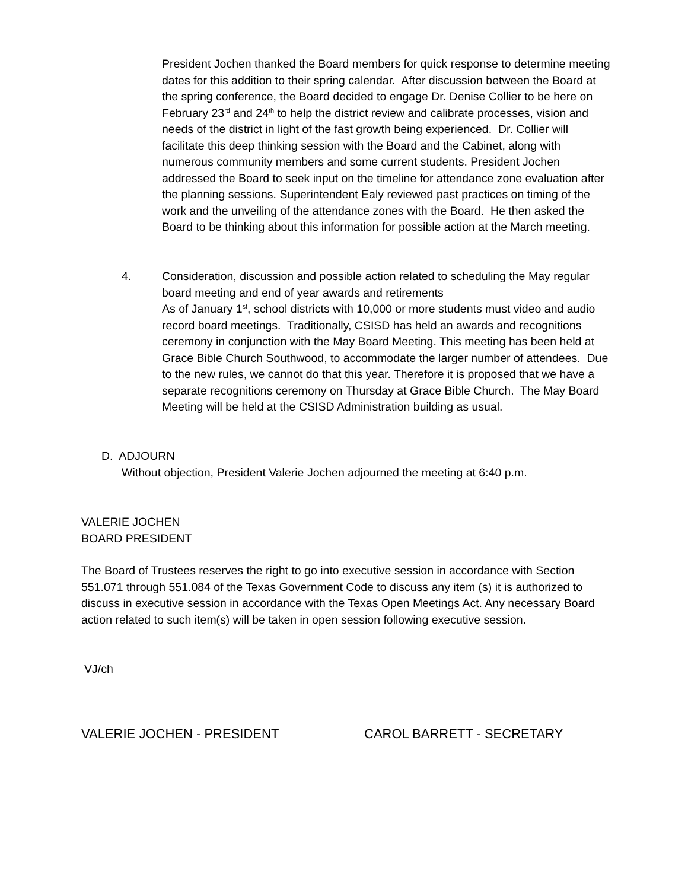President Jochen thanked the Board members for quick response to determine meeting dates for this addition to their spring calendar. After discussion between the Board at the spring conference, the Board decided to engage Dr. Denise Collier to be here on February 23<sup>rd</sup> and 24<sup>th</sup> to help the district review and calibrate processes, vision and needs of the district in light of the fast growth being experienced. Dr. Collier will facilitate this deep thinking session with the Board and the Cabinet, along with numerous community members and some current students. President Jochen addressed the Board to seek input on the timeline for attendance zone evaluation after the planning sessions. Superintendent Ealy reviewed past practices on timing of the work and the unveiling of the attendance zones with the Board. He then asked the Board to be thinking about this information for possible action at the March meeting.
4.
Consideration, discussion and possible action related to scheduling the May regular board meeting and end of year awards and retirements
As of January 1<sup>st</sup>, school districts with 10,000 or more students must video and audio record board meetings. Traditionally, CSISD has held an awards and recognitions ceremony in conjunction with the May Board Meeting. This meeting has been held at Grace Bible Church Southwood, to accommodate the larger number of attendees. Due to the new rules, we cannot do that this year. Therefore it is proposed that we have a separate recognitions ceremony on Thursday at Grace Bible Church. The May Board Meeting will be held at the CSISD Administration building as usual.
D. ADJOURN
Without objection, President Valerie Jochen adjourned the meeting at 6:40 p.m.
VALERIE JOCHEN
BOARD PRESIDENT
The Board of Trustees reserves the right to go into executive session in accordance with Section 551.071 through 551.084 of the Texas Government Code to discuss any item (s) it is authorized to discuss in executive session in accordance with the Texas Open Meetings Act. Any necessary Board action related to such item(s) will be taken in open session following executive session.
VJ/ch
VALERIE JOCHEN - PRESIDENT CAROL BARRETT - SECRETARY